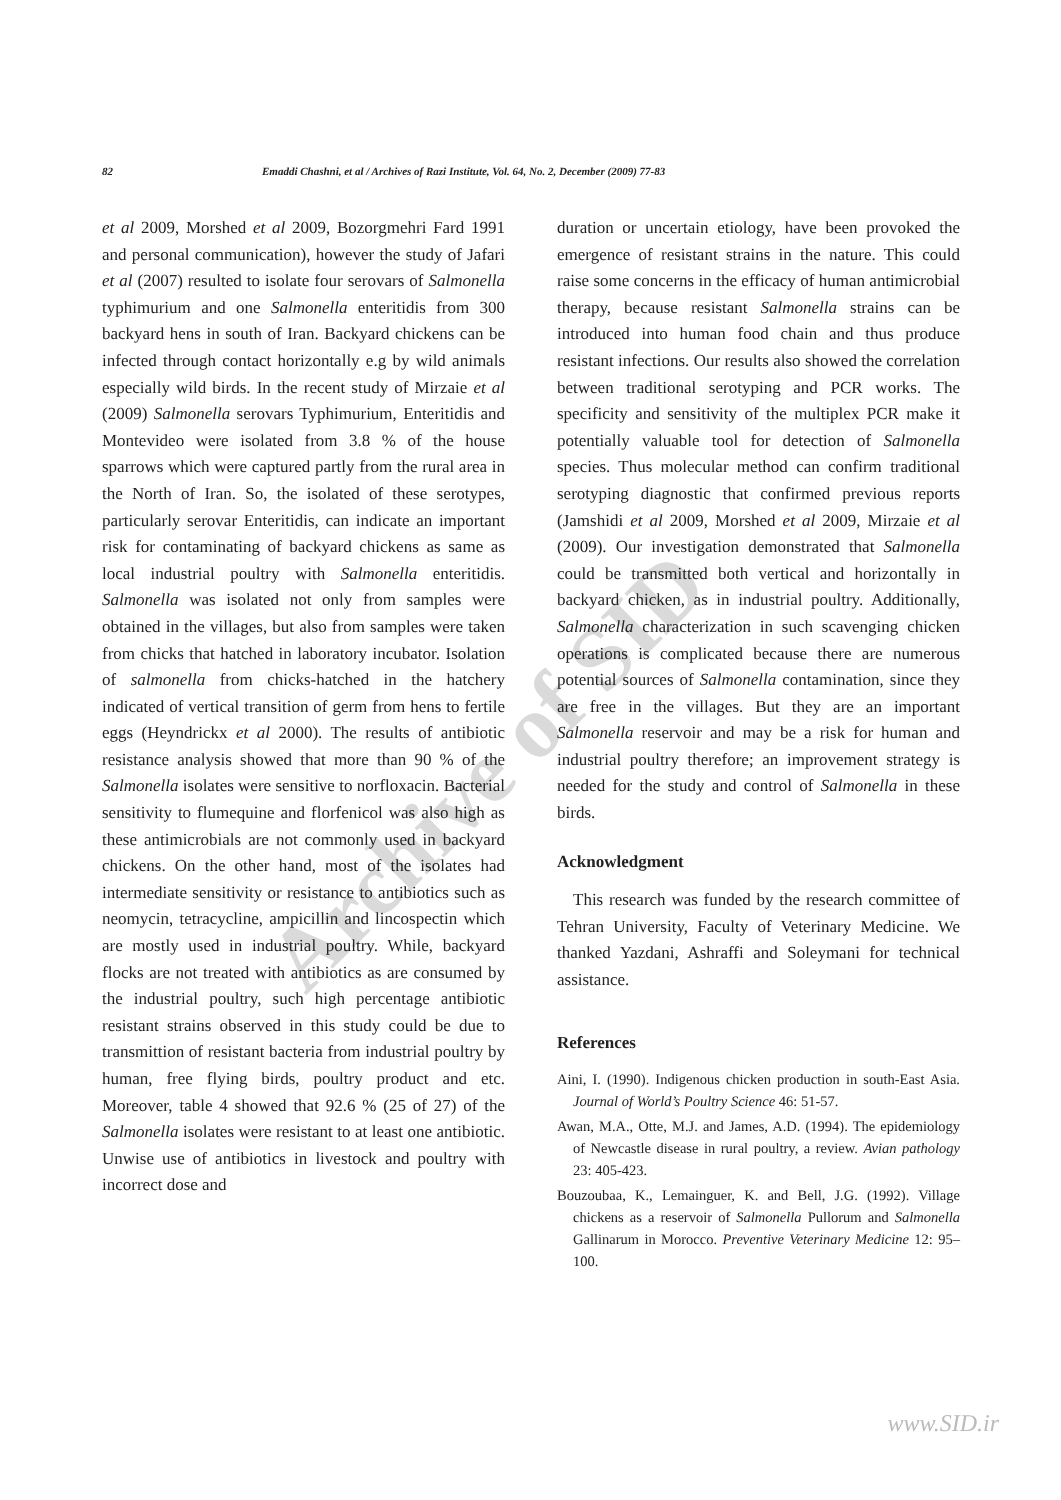Archive of SID
82 Emaddi Chashni, et al / Archives of Razi Institute, Vol. 64, No. 2, December (2009) 77-83
et al 2009, Morshed et al 2009, Bozorgmehri Fard 1991 and personal communication), however the study of Jafari et al (2007) resulted to isolate four serovars of Salmonella typhimurium and one Salmonella enteritidis from 300 backyard hens in south of Iran. Backyard chickens can be infected through contact horizontally e.g by wild animals especially wild birds. In the recent study of Mirzaie et al (2009) Salmonella serovars Typhimurium, Enteritidis and Montevideo were isolated from 3.8 % of the house sparrows which were captured partly from the rural area in the North of Iran. So, the isolated of these serotypes, particularly serovar Enteritidis, can indicate an important risk for contaminating of backyard chickens as same as local industrial poultry with Salmonella enteritidis. Salmonella was isolated not only from samples were obtained in the villages, but also from samples were taken from chicks that hatched in laboratory incubator. Isolation of salmonella from chicks-hatched in the hatchery indicated of vertical transition of germ from hens to fertile eggs (Heyndrickx et al 2000). The results of antibiotic resistance analysis showed that more than 90 % of the Salmonella isolates were sensitive to norfloxacin. Bacterial sensitivity to flumequine and florfenicol was also high as these antimicrobials are not commonly used in backyard chickens. On the other hand, most of the isolates had intermediate sensitivity or resistance to antibiotics such as neomycin, tetracycline, ampicillin and lincospectin which are mostly used in industrial poultry. While, backyard flocks are not treated with antibiotics as are consumed by the industrial poultry, such high percentage antibiotic resistant strains observed in this study could be due to transmittion of resistant bacteria from industrial poultry by human, free flying birds, poultry product and etc. Moreover, table 4 showed that 92.6 % (25 of 27) of the Salmonella isolates were resistant to at least one antibiotic. Unwise use of antibiotics in livestock and poultry with incorrect dose and
duration or uncertain etiology, have been provoked the emergence of resistant strains in the nature. This could raise some concerns in the efficacy of human antimicrobial therapy, because resistant Salmonella strains can be introduced into human food chain and thus produce resistant infections. Our results also showed the correlation between traditional serotyping and PCR works. The specificity and sensitivity of the multiplex PCR make it potentially valuable tool for detection of Salmonella species. Thus molecular method can confirm traditional serotyping diagnostic that confirmed previous reports (Jamshidi et al 2009, Morshed et al 2009, Mirzaie et al (2009). Our investigation demonstrated that Salmonella could be transmitted both vertical and horizontally in backyard chicken, as in industrial poultry. Additionally, Salmonella characterization in such scavenging chicken operations is complicated because there are numerous potential sources of Salmonella contamination, since they are free in the villages. But they are an important Salmonella reservoir and may be a risk for human and industrial poultry therefore; an improvement strategy is needed for the study and control of Salmonella in these birds.
Acknowledgment
This research was funded by the research committee of Tehran University, Faculty of Veterinary Medicine. We thanked Yazdani, Ashraffi and Soleymani for technical assistance.
References
Aini, I. (1990). Indigenous chicken production in south-East Asia. Journal of World’s Poultry Science 46: 51-57.
Awan, M.A., Otte, M.J. and James, A.D. (1994). The epidemiology of Newcastle disease in rural poultry, a review. Avian pathology 23: 405-423.
Bouzoubaa, K., Lemainguer, K. and Bell, J.G. (1992). Village chickens as a reservoir of Salmonella Pullorum and Salmonella Gallinarum in Morocco. Preventive Veterinary Medicine 12: 95–100.
www.SID.ir